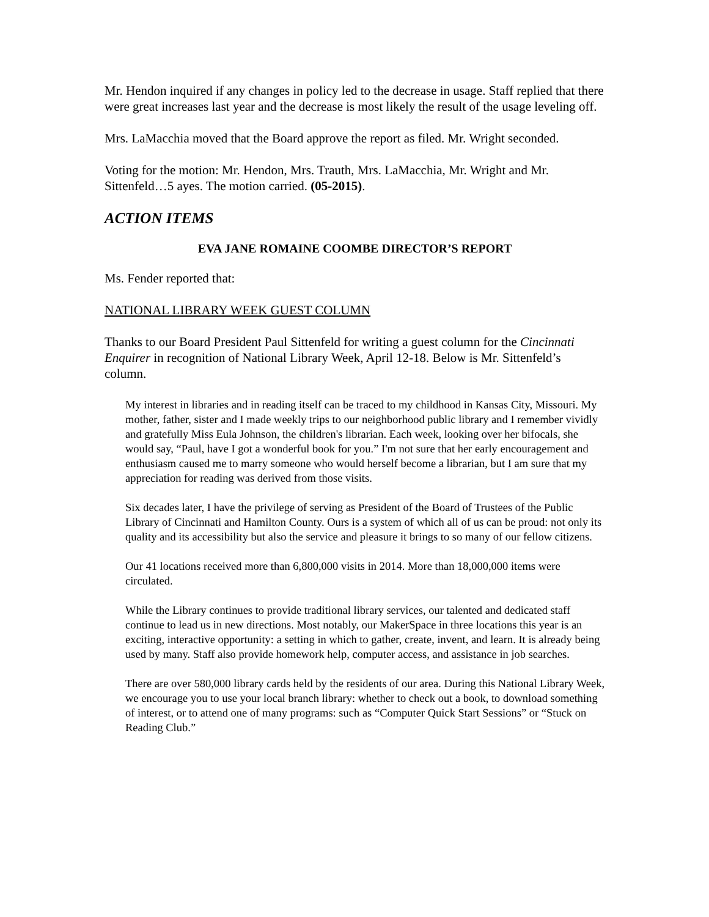Mr. Hendon inquired if any changes in policy led to the decrease in usage. Staff replied that there were great increases last year and the decrease is most likely the result of the usage leveling off.
Mrs. LaMacchia moved that the Board approve the report as filed. Mr. Wright seconded.
Voting for the motion: Mr. Hendon, Mrs. Trauth, Mrs. LaMacchia, Mr. Wright and Mr. Sittenfeld…5 ayes. The motion carried. (05-2015).
ACTION ITEMS
EVA JANE ROMAINE COOMBE DIRECTOR’S REPORT
Ms. Fender reported that:
NATIONAL LIBRARY WEEK GUEST COLUMN
Thanks to our Board President Paul Sittenfeld for writing a guest column for the Cincinnati Enquirer in recognition of National Library Week, April 12-18. Below is Mr. Sittenfeld’s column.
My interest in libraries and in reading itself can be traced to my childhood in Kansas City, Missouri. My mother, father, sister and I made weekly trips to our neighborhood public library and I remember vividly and gratefully Miss Eula Johnson, the children's librarian. Each week, looking over her bifocals, she would say, “Paul, have I got a wonderful book for you.” I'm not sure that her early encouragement and enthusiasm caused me to marry someone who would herself become a librarian, but I am sure that my appreciation for reading was derived from those visits.
Six decades later, I have the privilege of serving as President of the Board of Trustees of the Public Library of Cincinnati and Hamilton County. Ours is a system of which all of us can be proud: not only its quality and its accessibility but also the service and pleasure it brings to so many of our fellow citizens.
Our 41 locations received more than 6,800,000 visits in 2014. More than 18,000,000 items were circulated.
While the Library continues to provide traditional library services, our talented and dedicated staff continue to lead us in new directions. Most notably, our MakerSpace in three locations this year is an exciting, interactive opportunity: a setting in which to gather, create, invent, and learn. It is already being used by many. Staff also provide homework help, computer access, and assistance in job searches.
There are over 580,000 library cards held by the residents of our area. During this National Library Week, we encourage you to use your local branch library: whether to check out a book, to download something of interest, or to attend one of many programs: such as “Computer Quick Start Sessions” or “Stuck on Reading Club.”